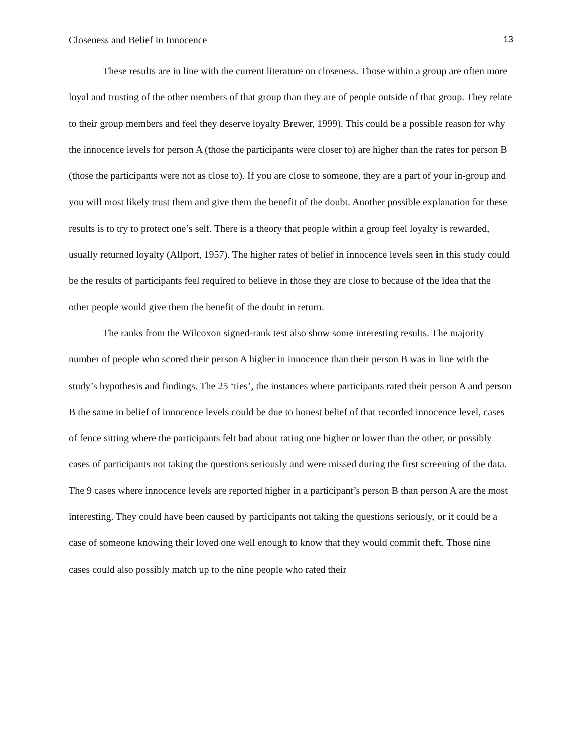Closeness and Belief in Innocence 13
These results are in line with the current literature on closeness. Those within a group are often more loyal and trusting of the other members of that group than they are of people outside of that group. They relate to their group members and feel they deserve loyalty Brewer, 1999). This could be a possible reason for why the innocence levels for person A (those the participants were closer to) are higher than the rates for person B (those the participants were not as close to). If you are close to someone, they are a part of your in-group and you will most likely trust them and give them the benefit of the doubt. Another possible explanation for these results is to try to protect one’s self. There is a theory that people within a group feel loyalty is rewarded, usually returned loyalty (Allport, 1957). The higher rates of belief in innocence levels seen in this study could be the results of participants feel required to believe in those they are close to because of the idea that the other people would give them the benefit of the doubt in return.
The ranks from the Wilcoxon signed-rank test also show some interesting results. The majority number of people who scored their person A higher in innocence than their person B was in line with the study’s hypothesis and findings. The 25 ‘ties’, the instances where participants rated their person A and person B the same in belief of innocence levels could be due to honest belief of that recorded innocence level, cases of fence sitting where the participants felt bad about rating one higher or lower than the other, or possibly cases of participants not taking the questions seriously and were missed during the first screening of the data. The 9 cases where innocence levels are reported higher in a participant’s person B than person A are the most interesting. They could have been caused by participants not taking the questions seriously, or it could be a case of someone knowing their loved one well enough to know that they would commit theft. Those nine cases could also possibly match up to the nine people who rated their